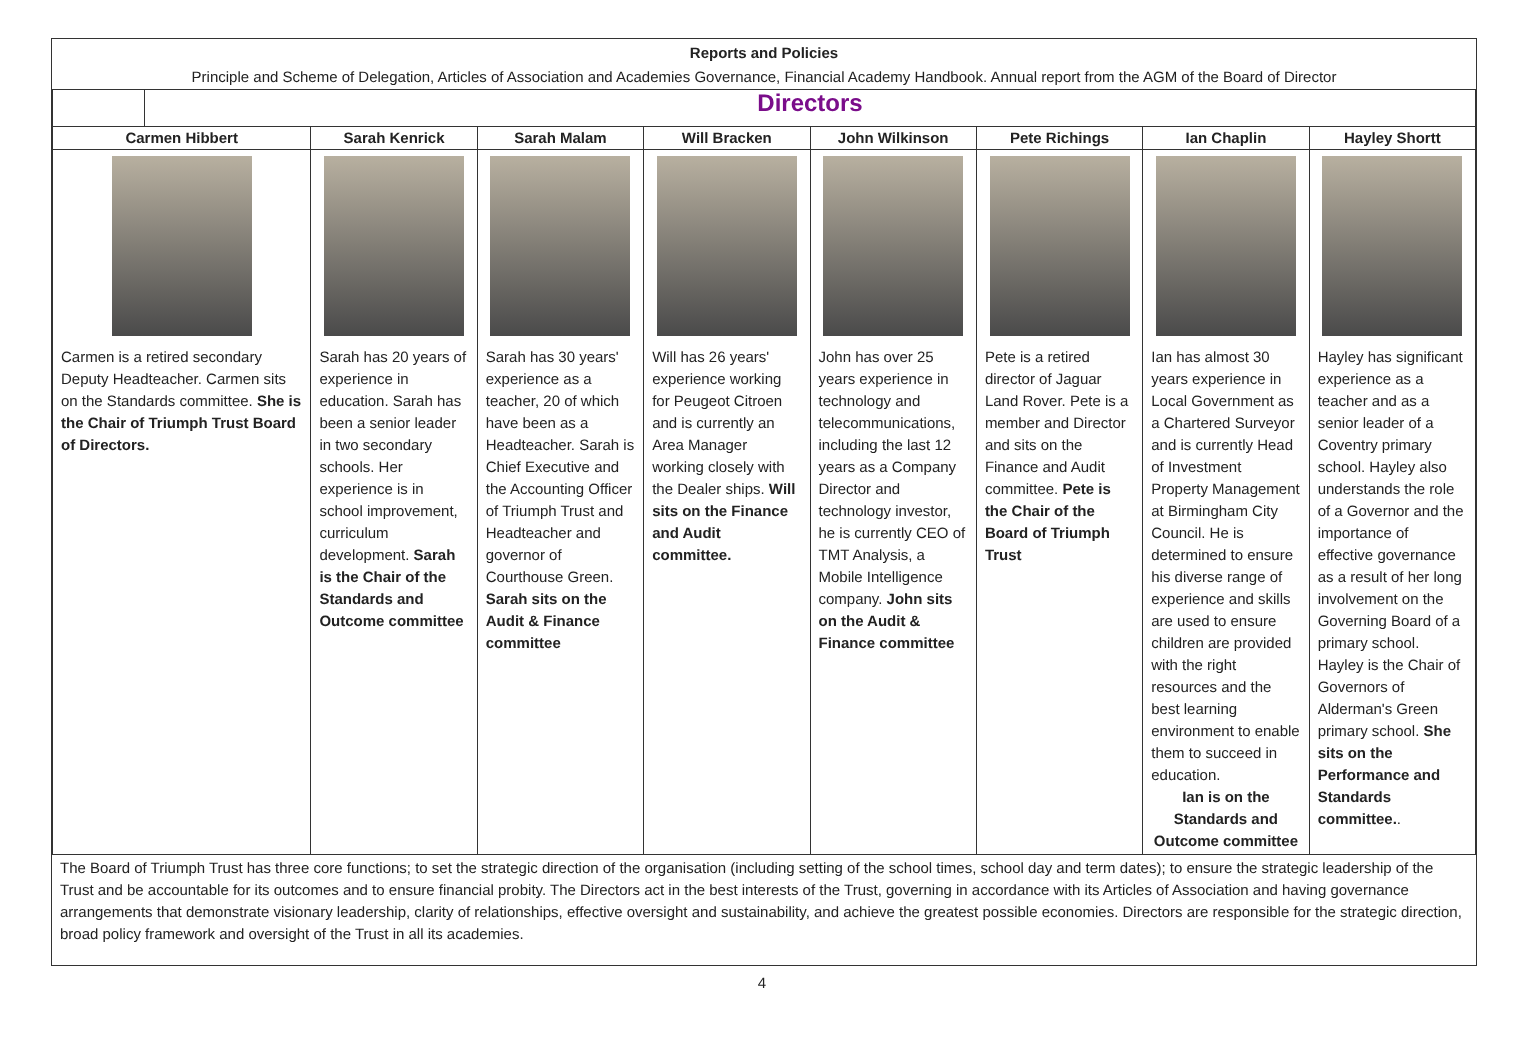Reports and Policies
Principle and Scheme of Delegation, Articles of Association and Academies Governance, Financial Academy Handbook. Annual report from the AGM of the Board of Director
| | Directors | | | | | | | |
| Carmen Hibbert | | Sarah Kenrick | Sarah Malam | Will Bracken | John Wilkinson | Pete Richings | Ian Chaplin | Hayley Shortt |
| Carmen is a retired secondary Deputy Headteacher. Carmen sits on the Standards committee. She is the Chair of Triumph Trust Board of Directors. | | Sarah has 20 years of experience in education. Sarah has been a senior leader in two secondary schools. Her experience is in school improvement, curriculum development. Sarah is the Chair of the Standards and Outcome committee | Sarah has 30 years' experience as a teacher, 20 of which have been as a Headteacher. Sarah is Chief Executive and the Accounting Officer of Triumph Trust and Headteacher and governor of Courthouse Green. Sarah sits on the Audit & Finance committee | Will has 26 years' experience working for Peugeot Citroen and is currently an Area Manager working closely with the Dealer ships. Will sits on the Finance and Audit committee. | John has over 25 years experience in technology and telecommunications, including the last 12 years as a Company Director and technology investor, he is currently CEO of TMT Analysis, a Mobile Intelligence company. John sits on the Audit & Finance committee | Pete is a retired director of Jaguar Land Rover. Pete is a member and Director and sits on the Finance and Audit committee. Pete is the Chair of the Board of Triumph Trust | Ian has almost 30 years experience in Local Government as a Chartered Surveyor and is currently Head of Investment Property Management at Birmingham City Council. He is determined to ensure his diverse range of experience and skills are used to ensure children are provided with the right resources and the best learning environment to enable them to succeed in education. Ian is on the Standards and Outcome committee | Hayley has significant experience as a teacher and as a senior leader of a Coventry primary school. Hayley also understands the role of a Governor and the importance of effective governance as a result of her long involvement on the Governing Board of a primary school. Hayley is the Chair of Governors of Alderman's Green primary school. She sits on the Performance and Standards committee. . |
The Board of Triumph Trust has three core functions; to set the strategic direction of the organisation (including setting of the school times, school day and term dates); to ensure the strategic leadership of the Trust and be accountable for its outcomes and to ensure financial probity. The Directors act in the best interests of the Trust, governing in accordance with its Articles of Association and having governance arrangements that demonstrate visionary leadership, clarity of relationships, effective oversight and sustainability, and achieve the greatest possible economies. Directors are responsible for the strategic direction, broad policy framework and oversight of the Trust in all its academies.
4